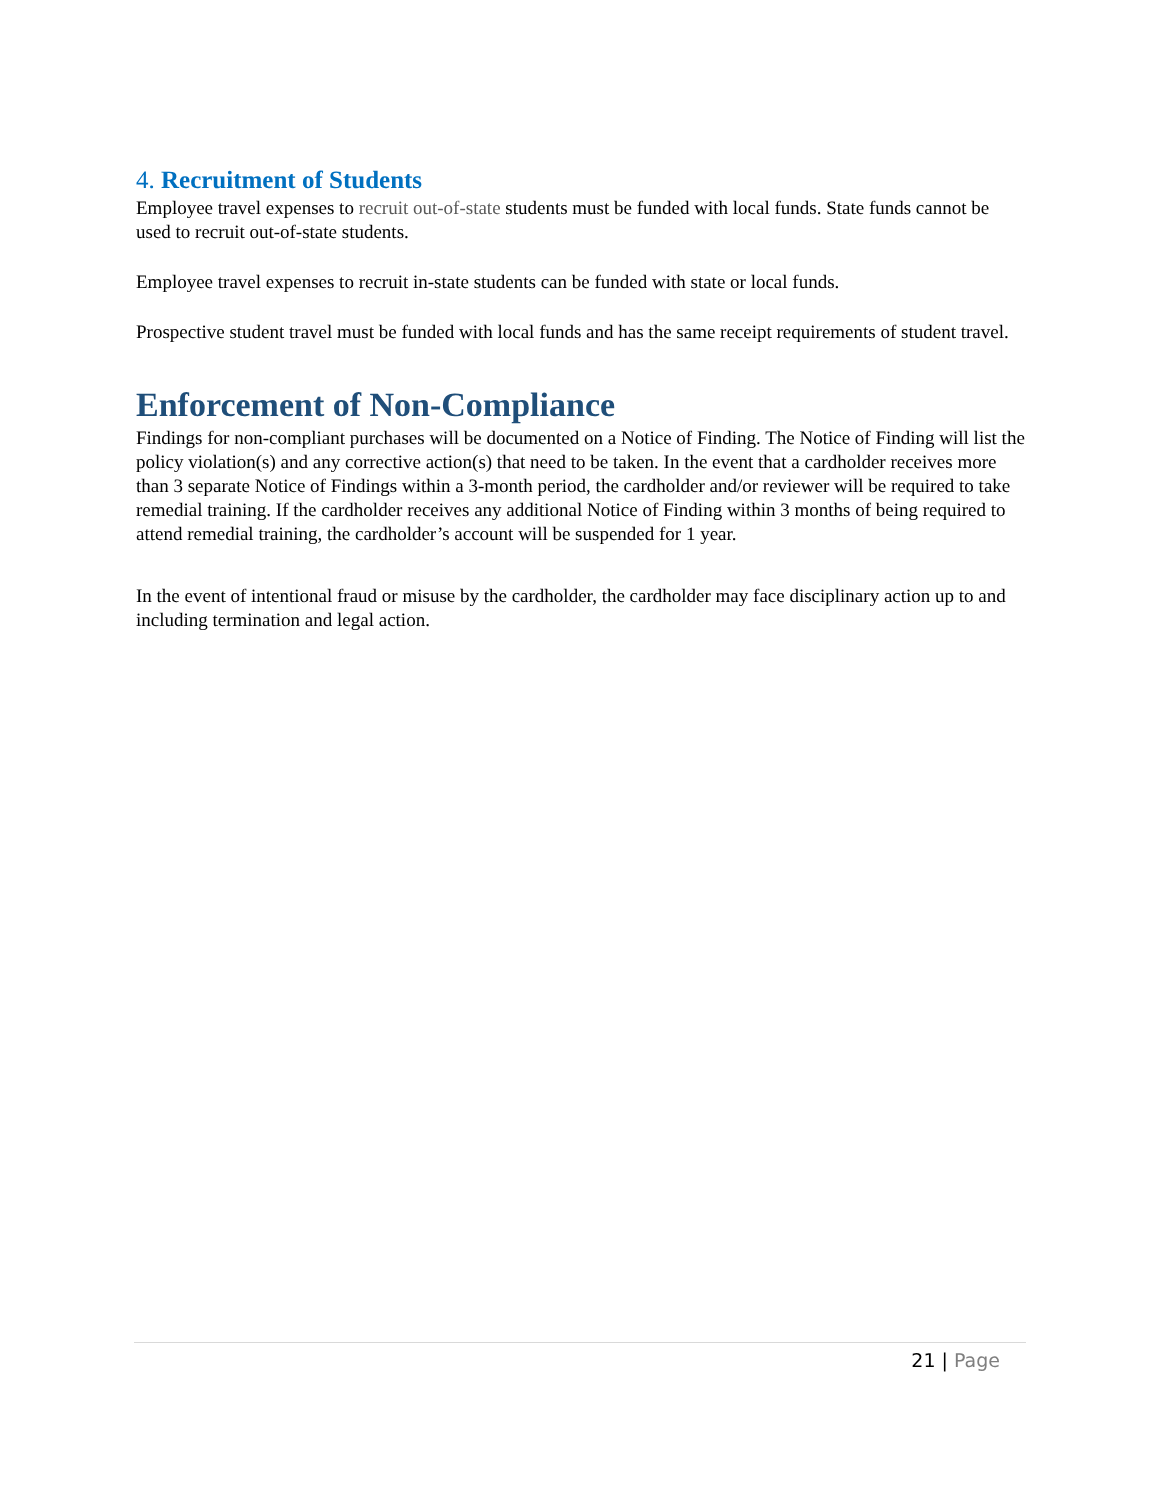4. Recruitment of Students
Employee travel expenses to recruit out-of-state students must be funded with local funds. State funds cannot be used to recruit out-of-state students.
Employee travel expenses to recruit in-state students can be funded with state or local funds.
Prospective student travel must be funded with local funds and has the same receipt requirements of student travel.
Enforcement of Non-Compliance
Findings for non-compliant purchases will be documented on a Notice of Finding. The Notice of Finding will list the policy violation(s) and any corrective action(s) that need to be taken. In the event that a cardholder receives more than 3 separate Notice of Findings within a 3-month period, the cardholder and/or reviewer will be required to take remedial training. If the cardholder receives any additional Notice of Finding within 3 months of being required to attend remedial training, the cardholder’s account will be suspended for 1 year.
In the event of intentional fraud or misuse by the cardholder, the cardholder may face disciplinary action up to and including termination and legal action.
21 | Page